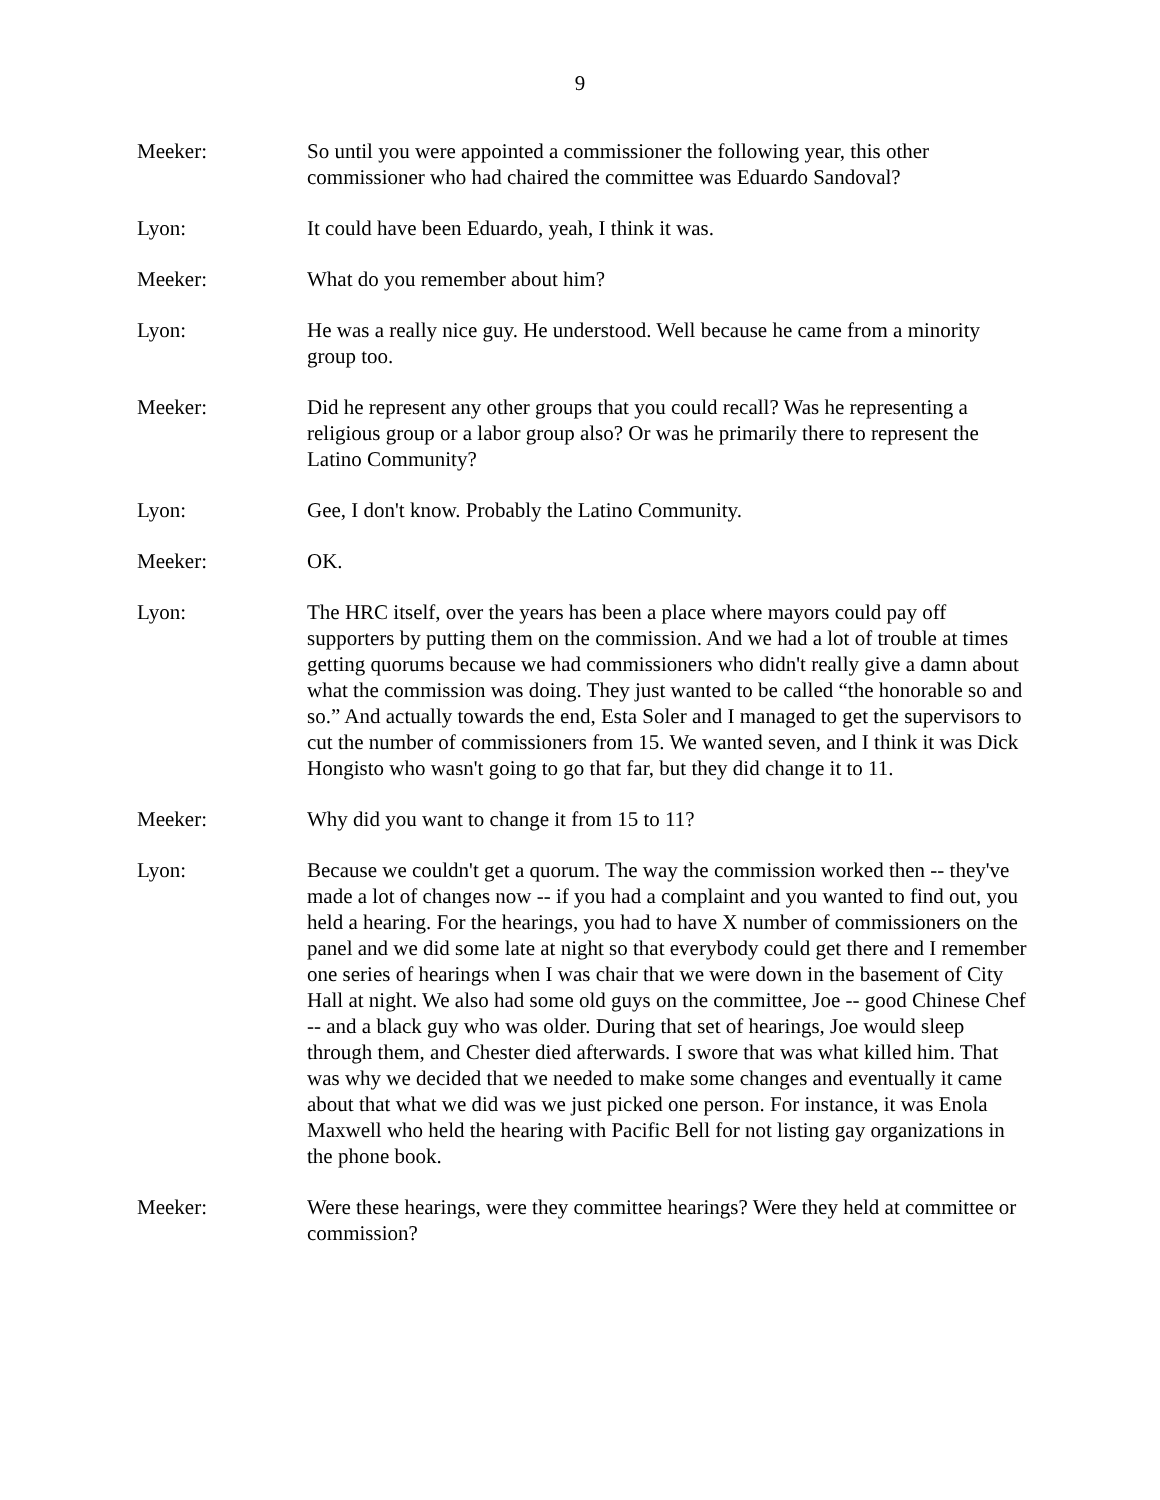9
Meeker: So until you were appointed a commissioner the following year, this other commissioner who had chaired the committee was Eduardo Sandoval?
Lyon: It could have been Eduardo, yeah, I think it was.
Meeker: What do you remember about him?
Lyon: He was a really nice guy. He understood. Well because he came from a minority group too.
Meeker: Did he represent any other groups that you could recall? Was he representing a religious group or a labor group also? Or was he primarily there to represent the Latino Community?
Lyon: Gee, I don't know. Probably the Latino Community.
Meeker: OK.
Lyon: The HRC itself, over the years has been a place where mayors could pay off supporters by putting them on the commission. And we had a lot of trouble at times getting quorums because we had commissioners who didn't really give a damn about what the commission was doing. They just wanted to be called “the honorable so and so.” And actually towards the end, Esta Soler and I managed to get the supervisors to cut the number of commissioners from 15. We wanted seven, and I think it was Dick Hongisto who wasn't going to go that far, but they did change it to 11.
Meeker: Why did you want to change it from 15 to 11?
Lyon: Because we couldn't get a quorum. The way the commission worked then -- they've made a lot of changes now -- if you had a complaint and you wanted to find out, you held a hearing. For the hearings, you had to have X number of commissioners on the panel and we did some late at night so that everybody could get there and I remember one series of hearings when I was chair that we were down in the basement of City Hall at night. We also had some old guys on the committee, Joe -- good Chinese Chef -- and a black guy who was older. During that set of hearings, Joe would sleep through them, and Chester died afterwards. I swore that was what killed him. That was why we decided that we needed to make some changes and eventually it came about that what we did was we just picked one person. For instance, it was Enola Maxwell who held the hearing with Pacific Bell for not listing gay organizations in the phone book.
Meeker: Were these hearings, were they committee hearings? Were they held at committee or commission?